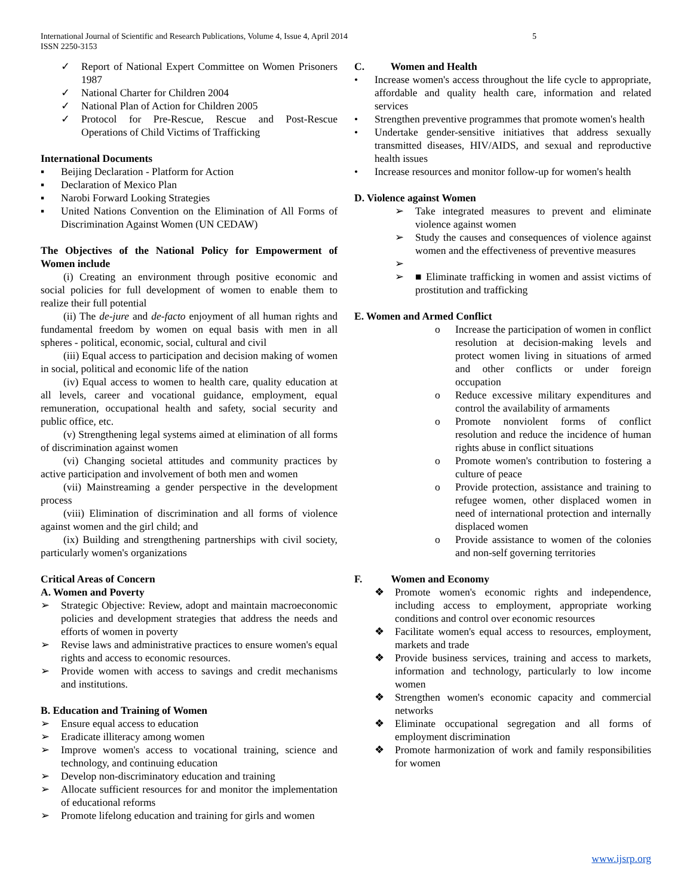International Journal of Scientific and Research Publications, Volume 4, Issue 4, April 2014
ISSN 2250-3153
5
✓ Report of National Expert Committee on Women Prisoners 1987
✓ National Charter for Children 2004
✓ National Plan of Action for Children 2005
✓ Protocol for Pre-Rescue, Rescue and Post-Rescue Operations of Child Victims of Trafficking
International Documents
▪ Beijing Declaration - Platform for Action
▪ Declaration of Mexico Plan
▪ Narobi Forward Looking Strategies
▪ United Nations Convention on the Elimination of All Forms of Discrimination Against Women (UN CEDAW)
The Objectives of the National Policy for Empowerment of Women include
(i) Creating an environment through positive economic and social policies for full development of women to enable them to realize their full potential
(ii) The de-jure and de-facto enjoyment of all human rights and fundamental freedom by women on equal basis with men in all spheres - political, economic, social, cultural and civil
(iii) Equal access to participation and decision making of women in social, political and economic life of the nation
(iv) Equal access to women to health care, quality education at all levels, career and vocational guidance, employment, equal remuneration, occupational health and safety, social security and public office, etc.
(v) Strengthening legal systems aimed at elimination of all forms of discrimination against women
(vi) Changing societal attitudes and community practices by active participation and involvement of both men and women
(vii) Mainstreaming a gender perspective in the development process
(viii) Elimination of discrimination and all forms of violence against women and the girl child; and
(ix) Building and strengthening partnerships with civil society, particularly women's organizations
Critical Areas of Concern
A. Women and Poverty
➢ Strategic Objective: Review, adopt and maintain macroeconomic policies and development strategies that address the needs and efforts of women in poverty
➢ Revise laws and administrative practices to ensure women's equal rights and access to economic resources.
➢ Provide women with access to savings and credit mechanisms and institutions.
B. Education and Training of Women
➢ Ensure equal access to education
➢ Eradicate illiteracy among women
➢ Improve women's access to vocational training, science and technology, and continuing education
➢ Develop non-discriminatory education and training
➢ Allocate sufficient resources for and monitor the implementation of educational reforms
➢ Promote lifelong education and training for girls and women
C. Women and Health
• Increase women's access throughout the life cycle to appropriate, affordable and quality health care, information and related services
• Strengthen preventive programmes that promote women's health
• Undertake gender-sensitive initiatives that address sexually transmitted diseases, HIV/AIDS, and sexual and reproductive health issues
• Increase resources and monitor follow-up for women's health
D. Violence against Women
➢ Take integrated measures to prevent and eliminate violence against women
➢ Study the causes and consequences of violence against women and the effectiveness of preventive measures
➢
➢ ■ Eliminate trafficking in women and assist victims of prostitution and trafficking
E. Women and Armed Conflict
o Increase the participation of women in conflict resolution at decision-making levels and protect women living in situations of armed and other conflicts or under foreign occupation
o Reduce excessive military expenditures and control the availability of armaments
o Promote nonviolent forms of conflict resolution and reduce the incidence of human rights abuse in conflict situations
o Promote women's contribution to fostering a culture of peace
o Provide protection, assistance and training to refugee women, other displaced women in need of international protection and internally displaced women
o Provide assistance to women of the colonies and non-self governing territories
F. Women and Economy
❖ Promote women's economic rights and independence, including access to employment, appropriate working conditions and control over economic resources
❖ Facilitate women's equal access to resources, employment, markets and trade
❖ Provide business services, training and access to markets, information and technology, particularly to low income women
❖ Strengthen women's economic capacity and commercial networks
❖ Eliminate occupational segregation and all forms of employment discrimination
❖ Promote harmonization of work and family responsibilities for women
www.ijsrp.org